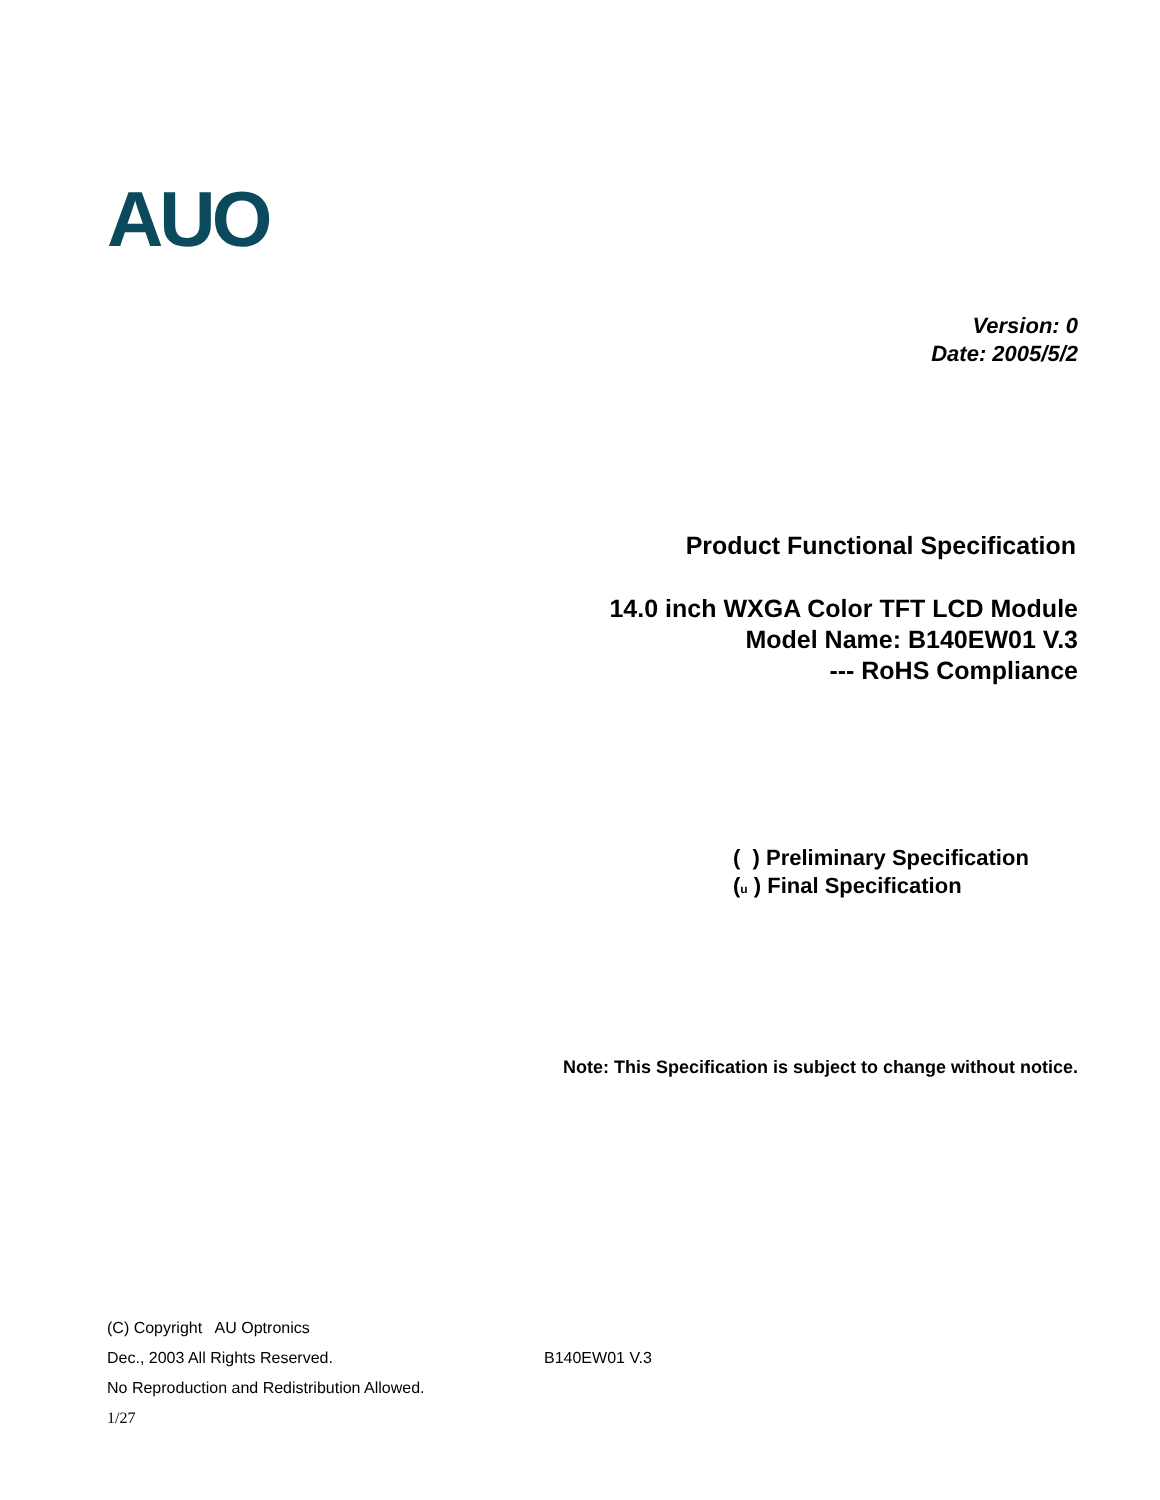AUO
Version: 0
Date: 2005/5/2
Product Functional Specification
14.0 inch WXGA Color TFT LCD Module
Model Name: B140EW01 V.3
--- RoHS Compliance
( ) Preliminary Specification
(u ) Final Specification
Note: This Specification is subject to change without notice.
(C) Copyright AU Optronics
Dec., 2003 All Rights Reserved.
No Reproduction and Redistribution Allowed.
1/27
B140EW01 V.3